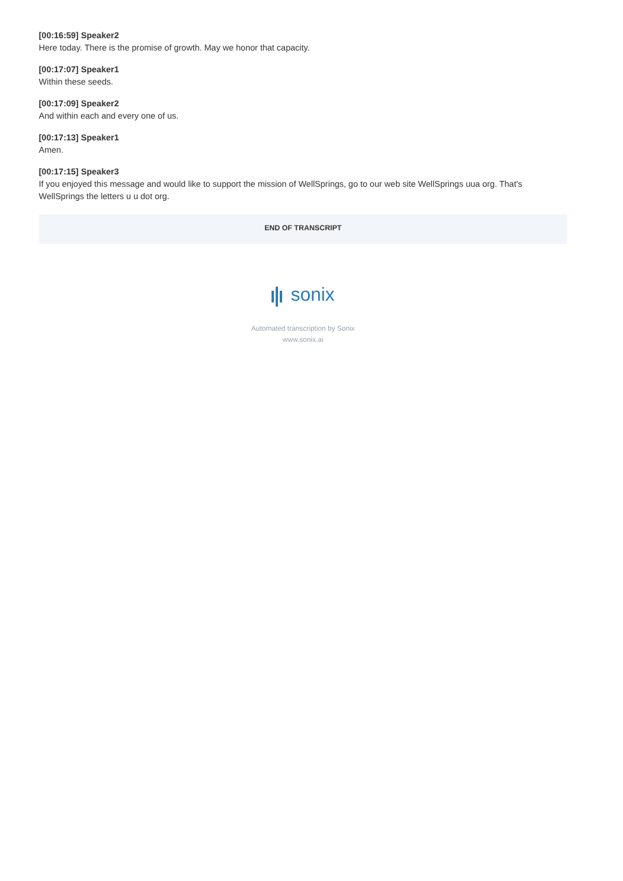[00:16:59] Speaker2
Here today. There is the promise of growth. May we honor that capacity.
[00:17:07] Speaker1
Within these seeds.
[00:17:09] Speaker2
And within each and every one of us.
[00:17:13] Speaker1
Amen.
[00:17:15] Speaker3
If you enjoyed this message and would like to support the mission of WellSprings, go to our web site WellSprings uua org. That's WellSprings the letters u u dot org.
END OF TRANSCRIPT
sonix
Automated transcription by Sonix
www.sonix.ai